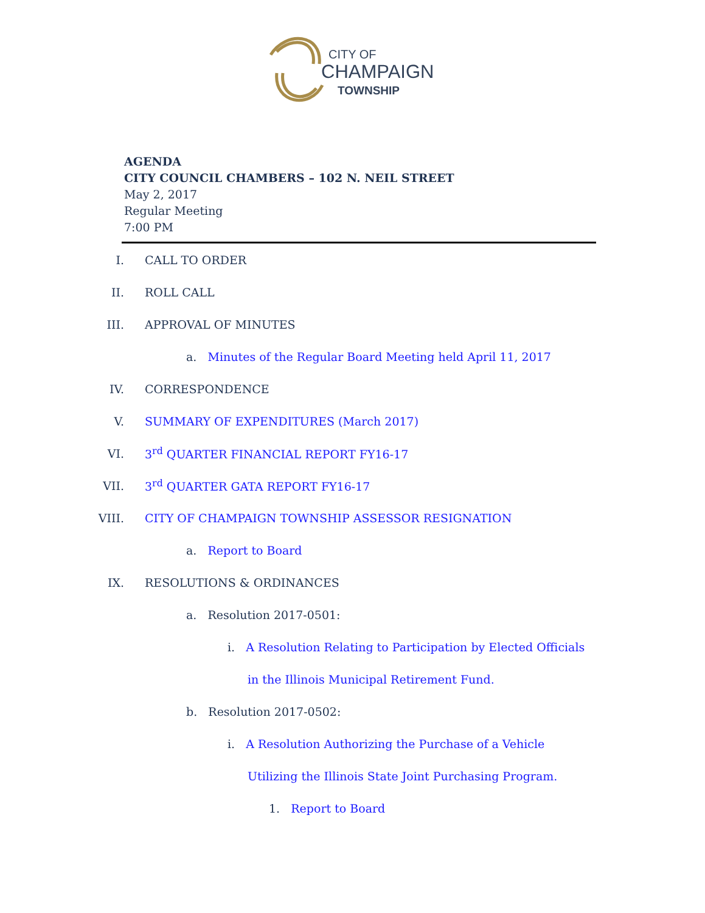CITY OF
CHAMPAIGN
TOWNSHIP
AGENDA
CITY COUNCIL CHAMBERS – 102 N. NEIL STREET
May 2, 2017
Regular Meeting
7:00 PM
I. CALL TO ORDER
II. ROLL CALL
III. APPROVAL OF MINUTES
a. Minutes of the Regular Board Meeting held April 11, 2017
IV. CORRESPONDENCE
V. SUMMARY OF EXPENDITURES (March 2017)
VI. 3<sup>rd</sup> QUARTER FINANCIAL REPORT FY16-17
VII. 3<sup>rd</sup> QUARTER GATA REPORT FY16-17
VIII. CITY OF CHAMPAIGN TOWNSHIP ASSESSOR RESIGNATION
a. Report to Board
IX. RESOLUTIONS & ORDINANCES
a. Resolution 2017-0501:
i. A Resolution Relating to Participation by Elected Officials
in the Illinois Municipal Retirement Fund.
b. Resolution 2017-0502:
i. A Resolution Authorizing the Purchase of a Vehicle
Utilizing the Illinois State Joint Purchasing Program.
1. Report to Board